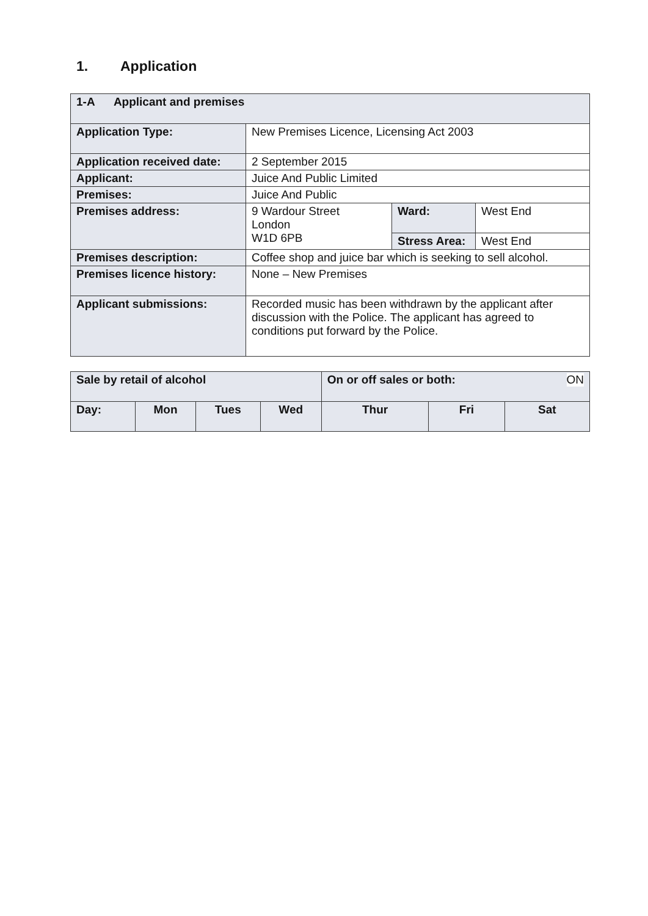1. Application
| 1-A Applicant and premises | | | |
| Application Type: | New Premises Licence, Licensing Act 2003 | | |
| Application received date: | 2 September 2015 | | |
| Applicant: | Juice And Public Limited | | |
| Premises: | Juice And Public | | |
| Premises address: | 9 Wardour Street London W1D 6PB | Ward: | West End |
| | | Stress Area: | West End |
| Premises description: | Coffee shop and juice bar which is seeking to sell alcohol. | | |
| Premises licence history: | None – New Premises | | |
| Applicant submissions: | Recorded music has been withdrawn by the applicant after discussion with the Police. The applicant has agreed to conditions put forward by the Police. | | |
| Sale by retail of alcohol | | | | On or off sales or both: ON | | | |
| Day: | Mon | Tues | Wed | Thur | Fri | Sat | |